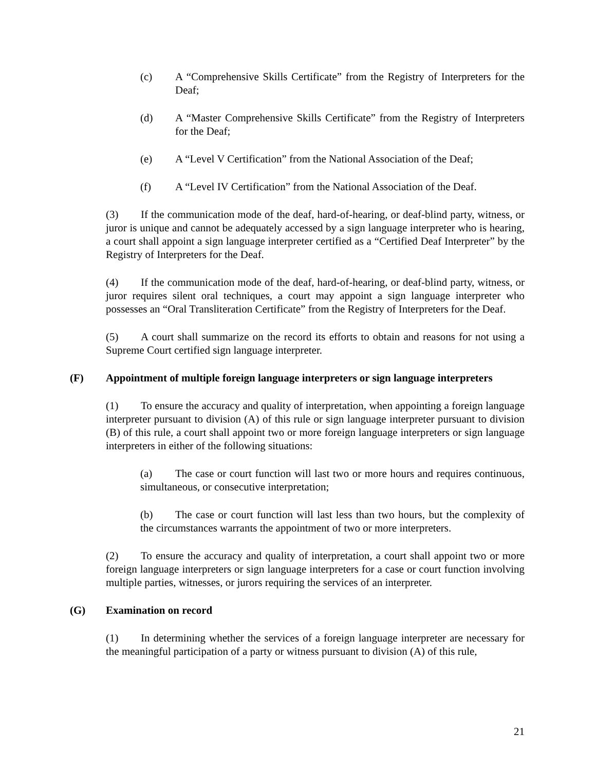(c) A “Comprehensive Skills Certificate” from the Registry of Interpreters for the Deaf;
(d) A “Master Comprehensive Skills Certificate” from the Registry of Interpreters for the Deaf;
(e) A “Level V Certification” from the National Association of the Deaf;
(f) A “Level IV Certification” from the National Association of the Deaf.
(3) If the communication mode of the deaf, hard-of-hearing, or deaf-blind party, witness, or juror is unique and cannot be adequately accessed by a sign language interpreter who is hearing, a court shall appoint a sign language interpreter certified as a “Certified Deaf Interpreter” by the Registry of Interpreters for the Deaf.
(4) If the communication mode of the deaf, hard-of-hearing, or deaf-blind party, witness, or juror requires silent oral techniques, a court may appoint a sign language interpreter who possesses an “Oral Transliteration Certificate” from the Registry of Interpreters for the Deaf.
(5) A court shall summarize on the record its efforts to obtain and reasons for not using a Supreme Court certified sign language interpreter.
(F) Appointment of multiple foreign language interpreters or sign language interpreters
(1) To ensure the accuracy and quality of interpretation, when appointing a foreign language interpreter pursuant to division (A) of this rule or sign language interpreter pursuant to division (B) of this rule, a court shall appoint two or more foreign language interpreters or sign language interpreters in either of the following situations:
(a) The case or court function will last two or more hours and requires continuous, simultaneous, or consecutive interpretation;
(b) The case or court function will last less than two hours, but the complexity of the circumstances warrants the appointment of two or more interpreters.
(2) To ensure the accuracy and quality of interpretation, a court shall appoint two or more foreign language interpreters or sign language interpreters for a case or court function involving multiple parties, witnesses, or jurors requiring the services of an interpreter.
(G) Examination on record
(1) In determining whether the services of a foreign language interpreter are necessary for the meaningful participation of a party or witness pursuant to division (A) of this rule,
21